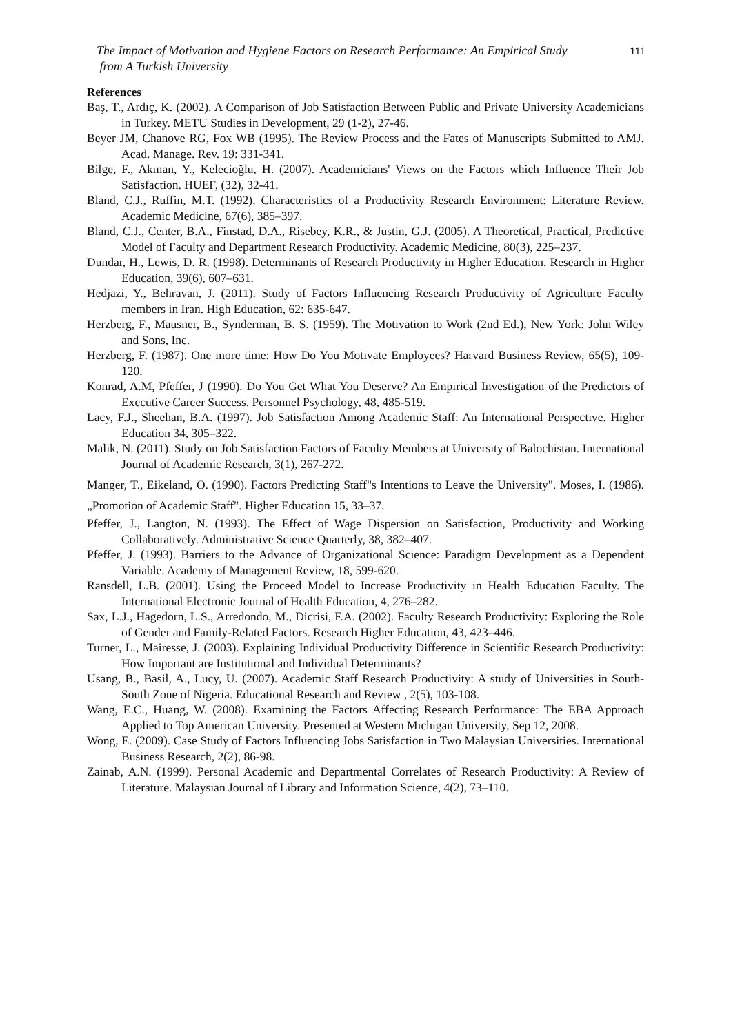The Impact of Motivation and Hygiene Factors on Research Performance: An Empirical Study
from A Turkish University
111
References
Baş, T., Ardıç, K. (2002). A Comparison of Job Satisfaction Between Public and Private University Academicians in Turkey. METU Studies in Development, 29 (1-2), 27-46.
Beyer JM, Chanove RG, Fox WB (1995). The Review Process and the Fates of Manuscripts Submitted to AMJ. Acad. Manage. Rev. 19: 331-341.
Bilge, F., Akman, Y., Kelecioğlu, H. (2007). Academicians' Views on the Factors which Influence Their Job Satisfaction. HUEF, (32), 32-41.
Bland, C.J., Ruffin, M.T. (1992). Characteristics of a Productivity Research Environment: Literature Review. Academic Medicine, 67(6), 385–397.
Bland, C.J., Center, B.A., Finstad, D.A., Risebey, K.R., & Justin, G.J. (2005). A Theoretical, Practical, Predictive Model of Faculty and Department Research Productivity. Academic Medicine, 80(3), 225–237.
Dundar, H., Lewis, D. R. (1998). Determinants of Research Productivity in Higher Education. Research in Higher Education, 39(6), 607–631.
Hedjazi, Y., Behravan, J. (2011). Study of Factors Influencing Research Productivity of Agriculture Faculty members in Iran. High Education, 62: 635-647.
Herzberg, F., Mausner, B., Synderman, B. S. (1959). The Motivation to Work (2nd Ed.), New York: John Wiley and Sons, Inc.
Herzberg, F. (1987). One more time: How Do You Motivate Employees? Harvard Business Review, 65(5), 109-120.
Konrad, A.M, Pfeffer, J (1990). Do You Get What You Deserve? An Empirical Investigation of the Predictors of Executive Career Success. Personnel Psychology, 48, 485-519.
Lacy, F.J., Sheehan, B.A. (1997). Job Satisfaction Among Academic Staff: An International Perspective. Higher Education 34, 305–322.
Malik, N. (2011). Study on Job Satisfaction Factors of Faculty Members at University of Balochistan. International Journal of Academic Research, 3(1), 267-272.
Manger, T., Eikeland, O. (1990). Factors Predicting Staff"s Intentions to Leave the University". Moses, I. (1986). „Promotion of Academic Staff". Higher Education 15, 33–37.
Pfeffer, J., Langton, N. (1993). The Effect of Wage Dispersion on Satisfaction, Productivity and Working Collaboratively. Administrative Science Quarterly, 38, 382–407.
Pfeffer, J. (1993). Barriers to the Advance of Organizational Science: Paradigm Development as a Dependent Variable. Academy of Management Review, 18, 599-620.
Ransdell, L.B. (2001). Using the Proceed Model to Increase Productivity in Health Education Faculty. The International Electronic Journal of Health Education, 4, 276–282.
Sax, L.J., Hagedorn, L.S., Arredondo, M., Dicrisi, F.A. (2002). Faculty Research Productivity: Exploring the Role of Gender and Family-Related Factors. Research Higher Education, 43, 423–446.
Turner, L., Mairesse, J. (2003). Explaining Individual Productivity Difference in Scientific Research Productivity: How Important are Institutional and Individual Determinants?
Usang, B., Basil, A., Lucy, U. (2007). Academic Staff Research Productivity: A study of Universities in South-South Zone of Nigeria. Educational Research and Review , 2(5), 103-108.
Wang, E.C., Huang, W. (2008). Examining the Factors Affecting Research Performance: The EBA Approach Applied to Top American University. Presented at Western Michigan University, Sep 12, 2008.
Wong, E. (2009). Case Study of Factors Influencing Jobs Satisfaction in Two Malaysian Universities. International Business Research, 2(2), 86-98.
Zainab, A.N. (1999). Personal Academic and Departmental Correlates of Research Productivity: A Review of Literature. Malaysian Journal of Library and Information Science, 4(2), 73–110.